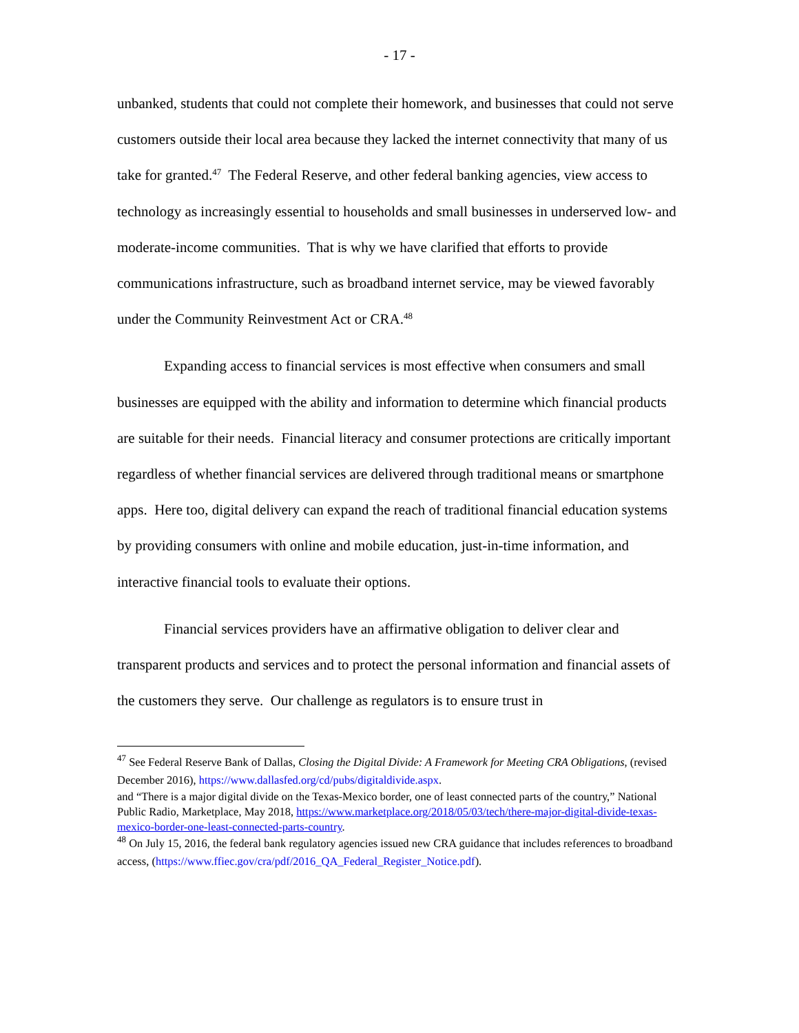- 17 -
unbanked, students that could not complete their homework, and businesses that could not serve customers outside their local area because they lacked the internet connectivity that many of us take for granted.<sup>47</sup> The Federal Reserve, and other federal banking agencies, view access to technology as increasingly essential to households and small businesses in underserved low- and moderate-income communities. That is why we have clarified that efforts to provide communications infrastructure, such as broadband internet service, may be viewed favorably under the Community Reinvestment Act or CRA.<sup>48</sup>
Expanding access to financial services is most effective when consumers and small businesses are equipped with the ability and information to determine which financial products are suitable for their needs. Financial literacy and consumer protections are critically important regardless of whether financial services are delivered through traditional means or smartphone apps. Here too, digital delivery can expand the reach of traditional financial education systems by providing consumers with online and mobile education, just-in-time information, and interactive financial tools to evaluate their options.
Financial services providers have an affirmative obligation to deliver clear and transparent products and services and to protect the personal information and financial assets of the customers they serve. Our challenge as regulators is to ensure trust in
<sup>47</sup> See Federal Reserve Bank of Dallas, Closing the Digital Divide: A Framework for Meeting CRA Obligations, (revised December 2016), https://www.dallasfed.org/cd/pubs/digitaldivide.aspx.
and “There is a major digital divide on the Texas-Mexico border, one of least connected parts of the country,” National Public Radio, Marketplace, May 2018, https://www.marketplace.org/2018/05/03/tech/there-major-digital-divide-texas-mexico-border-one-least-connected-parts-country.
<sup>48</sup> On July 15, 2016, the federal bank regulatory agencies issued new CRA guidance that includes references to broadband access, (https://www.ffiec.gov/cra/pdf/2016_QA_Federal_Register_Notice.pdf).